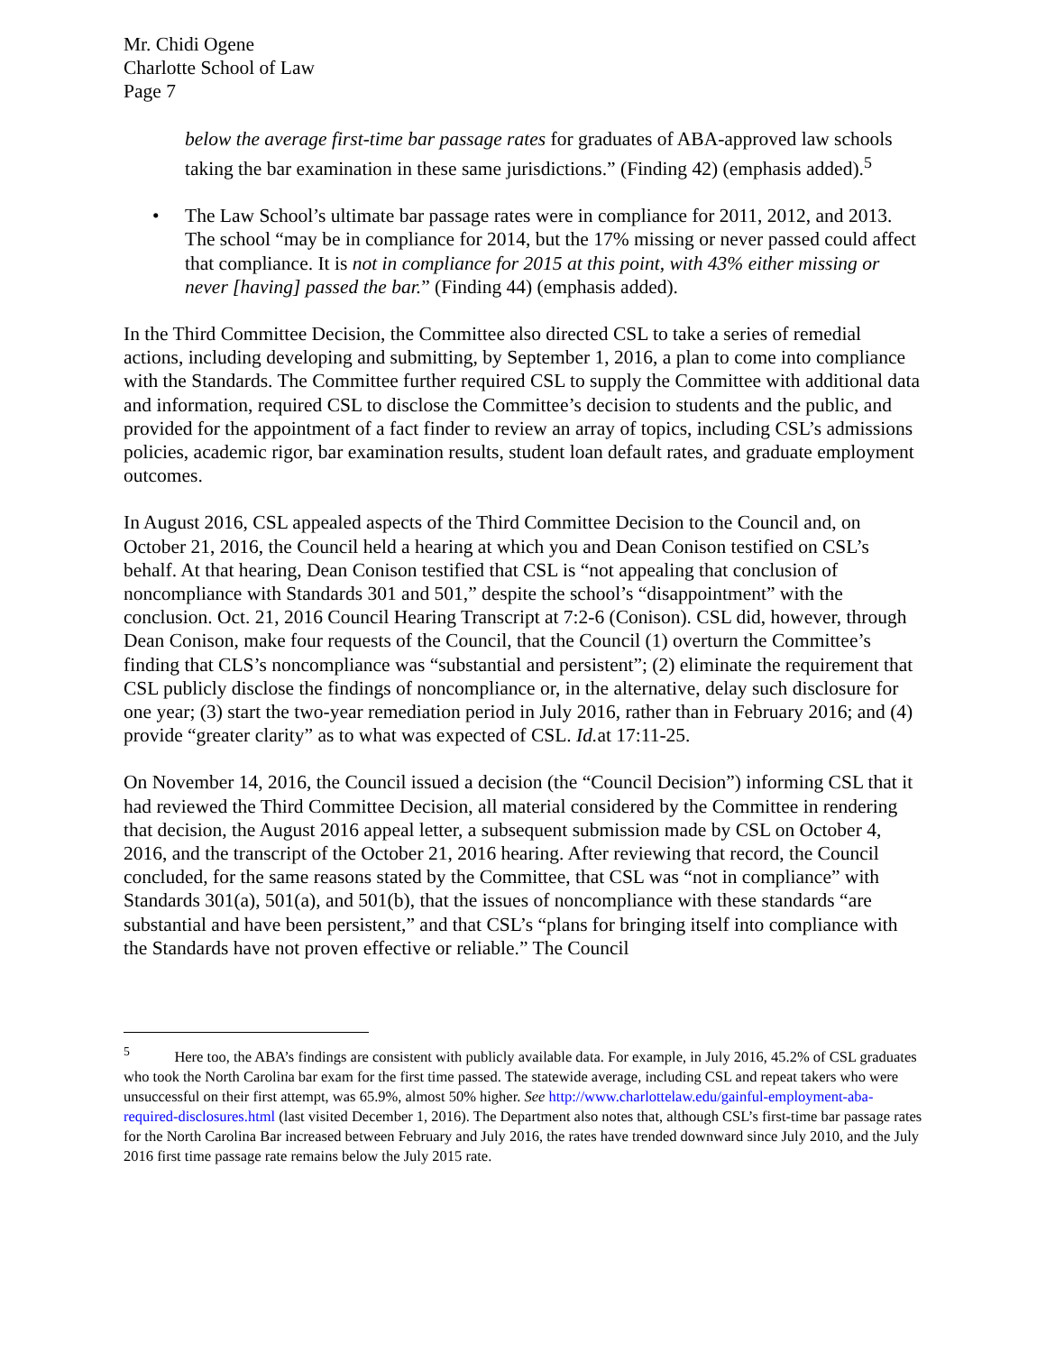Mr. Chidi Ogene
Charlotte School of Law
Page 7
below the average first-time bar passage rates for graduates of ABA-approved law schools taking the bar examination in these same jurisdictions.” (Finding 42) (emphasis added).<sup>5</sup>
• The Law School’s ultimate bar passage rates were in compliance for 2011, 2012, and 2013. The school “may be in compliance for 2014, but the 17% missing or never passed could affect that compliance. It is not in compliance for 2015 at this point, with 43% either missing or never [having] passed the bar.” (Finding 44) (emphasis added).
In the Third Committee Decision, the Committee also directed CSL to take a series of remedial actions, including developing and submitting, by September 1, 2016, a plan to come into compliance with the Standards. The Committee further required CSL to supply the Committee with additional data and information, required CSL to disclose the Committee’s decision to students and the public, and provided for the appointment of a fact finder to review an array of topics, including CSL’s admissions policies, academic rigor, bar examination results, student loan default rates, and graduate employment outcomes.
In August 2016, CSL appealed aspects of the Third Committee Decision to the Council and, on October 21, 2016, the Council held a hearing at which you and Dean Conison testified on CSL’s behalf. At that hearing, Dean Conison testified that CSL is “not appealing that conclusion of noncompliance with Standards 301 and 501,” despite the school’s “disappointment” with the conclusion. Oct. 21, 2016 Council Hearing Transcript at 7:2-6 (Conison). CSL did, however, through Dean Conison, make four requests of the Council, that the Council (1) overturn the Committee’s finding that CLS’s noncompliance was “substantial and persistent”; (2) eliminate the requirement that CSL publicly disclose the findings of noncompliance or, in the alternative, delay such disclosure for one year; (3) start the two-year remediation period in July 2016, rather than in February 2016; and (4) provide “greater clarity” as to what was expected of CSL. Id. at 17:11-25.
On November 14, 2016, the Council issued a decision (the “Council Decision”) informing CSL that it had reviewed the Third Committee Decision, all material considered by the Committee in rendering that decision, the August 2016 appeal letter, a subsequent submission made by CSL on October 4, 2016, and the transcript of the October 21, 2016 hearing. After reviewing that record, the Council concluded, for the same reasons stated by the Committee, that CSL was “not in compliance” with Standards 301(a), 501(a), and 501(b), that the issues of noncompliance with these standards “are substantial and have been persistent,” and that CSL’s “plans for bringing itself into compliance with the Standards have not proven effective or reliable.” The Council
<sup>5</sup> Here too, the ABA’s findings are consistent with publicly available data. For example, in July 2016, 45.2% of CSL graduates who took the North Carolina bar exam for the first time passed. The statewide average, including CSL and repeat takers who were unsuccessful on their first attempt, was 65.9%, almost 50% higher. See http://www.charlottelaw.edu/gainful-employment-aba-required-disclosures.html (last visited December 1, 2016). The Department also notes that, although CSL’s first-time bar passage rates for the North Carolina Bar increased between February and July 2016, the rates have trended downward since July 2010, and the July 2016 first time passage rate remains below the July 2015 rate.